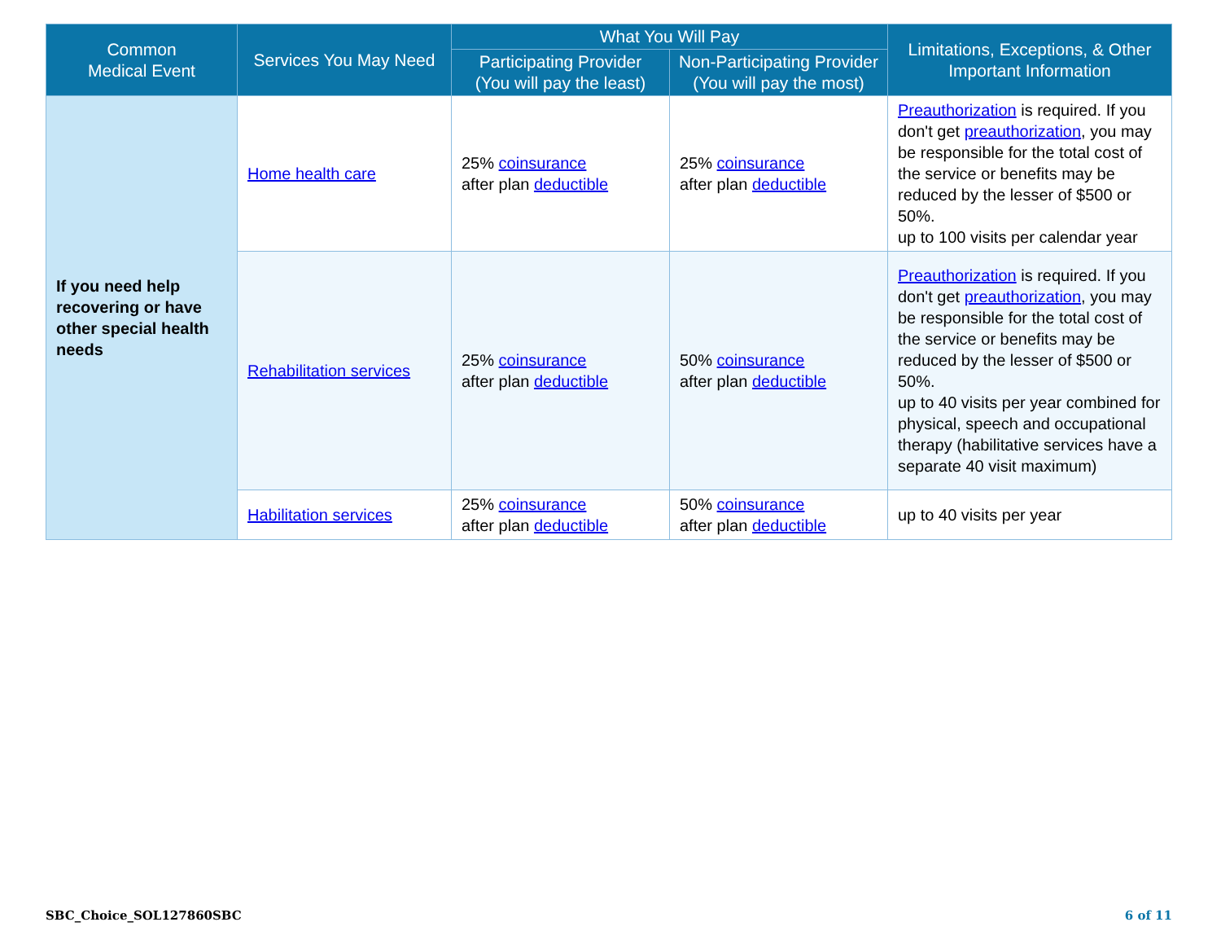| Common Medical Event | Services You May Need | What You Will Pay | | Limitations, Exceptions, & Other Important Information |
| --- | --- | --- | --- | --- |
| | | Participating Provider (You will pay the least) | Non-Participating Provider (You will pay the most) | |
| If you need help recovering or have other special health needs | Home health care | 25% coinsurance after plan deductible | 25% coinsurance after plan deductible | Preauthorization is required. If you don't get preauthorization , you may be responsible for the total cost of the service or benefits may be reduced by the lesser of $500 or 50%. up to 100 visits per calendar year |
| | Rehabilitation services | 25% coinsurance after plan deductible | 50% coinsurance after plan deductible | Preauthorization is required. If you don't get preauthorization , you may be responsible for the total cost of the service or benefits may be reduced by the lesser of $500 or 50%. up to 40 visits per year combined for physical, speech and occupational therapy (habilitative services have a separate 40 visit maximum) |
| | Habilitation services | 25% coinsurance after plan deductible | 50% coinsurance after plan deductible | up to 40 visits per year |
SBC_Choice_SOL127860SBC 6 of 11